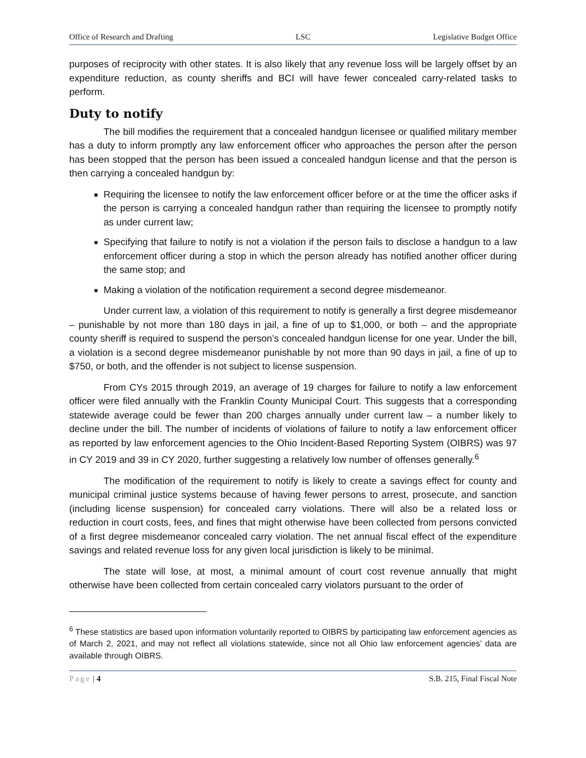Office of Research and Drafting LSC Legislative Budget Office
purposes of reciprocity with other states. It is also likely that any revenue loss will be largely offset by an expenditure reduction, as county sheriffs and BCI will have fewer concealed carry-related tasks to perform.
Duty to notify
The bill modifies the requirement that a concealed handgun licensee or qualified military member has a duty to inform promptly any law enforcement officer who approaches the person after the person has been stopped that the person has been issued a concealed handgun license and that the person is then carrying a concealed handgun by:
Requiring the licensee to notify the law enforcement officer before or at the time the officer asks if the person is carrying a concealed handgun rather than requiring the licensee to promptly notify as under current law;
Specifying that failure to notify is not a violation if the person fails to disclose a handgun to a law enforcement officer during a stop in which the person already has notified another officer during the same stop; and
Making a violation of the notification requirement a second degree misdemeanor.
Under current law, a violation of this requirement to notify is generally a first degree misdemeanor – punishable by not more than 180 days in jail, a fine of up to $1,000, or both – and the appropriate county sheriff is required to suspend the person’s concealed handgun license for one year. Under the bill, a violation is a second degree misdemeanor punishable by not more than 90 days in jail, a fine of up to $750, or both, and the offender is not subject to license suspension.
From CYs 2015 through 2019, an average of 19 charges for failure to notify a law enforcement officer were filed annually with the Franklin County Municipal Court. This suggests that a corresponding statewide average could be fewer than 200 charges annually under current law – a number likely to decline under the bill. The number of incidents of violations of failure to notify a law enforcement officer as reported by law enforcement agencies to the Ohio Incident-Based Reporting System (OIBRS) was 97 in CY 2019 and 39 in CY 2020, further suggesting a relatively low number of offenses generally.<sup>6</sup>
The modification of the requirement to notify is likely to create a savings effect for county and municipal criminal justice systems because of having fewer persons to arrest, prosecute, and sanction (including license suspension) for concealed carry violations. There will also be a related loss or reduction in court costs, fees, and fines that might otherwise have been collected from persons convicted of a first degree misdemeanor concealed carry violation. The net annual fiscal effect of the expenditure savings and related revenue loss for any given local jurisdiction is likely to be minimal.
The state will lose, at most, a minimal amount of court cost revenue annually that might otherwise have been collected from certain concealed carry violators pursuant to the order of
<sup>6</sup> These statistics are based upon information voluntarily reported to OIBRS by participating law enforcement agencies as of March 2, 2021, and may not reflect all violations statewide, since not all Ohio law enforcement agencies’ data are available through OIBRS.
Page | 4 S.B. 215, Final Fiscal Note